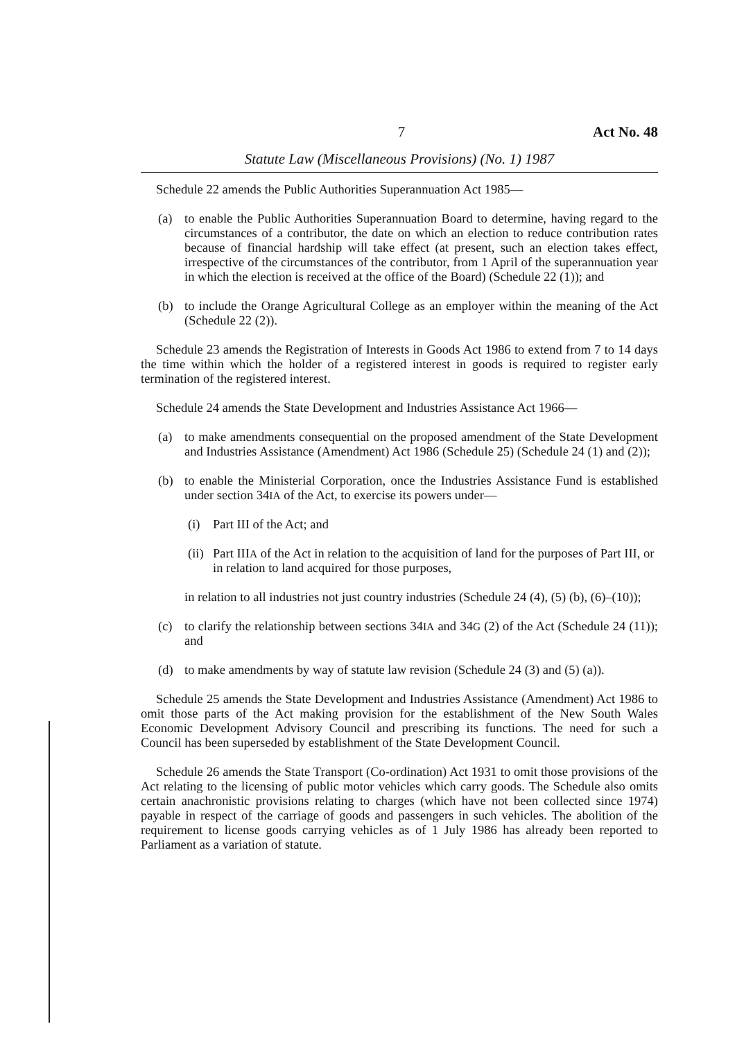7 Act No. 48
Statute Law (Miscellaneous Provisions) (No. 1) 1987
Schedule 22 amends the Public Authorities Superannuation Act 1985—
(a) to enable the Public Authorities Superannuation Board to determine, having regard to the circumstances of a contributor, the date on which an election to reduce contribution rates because of financial hardship will take effect (at present, such an election takes effect, irrespective of the circumstances of the contributor, from 1 April of the superannuation year in which the election is received at the office of the Board) (Schedule 22 (1)); and
(b) to include the Orange Agricultural College as an employer within the meaning of the Act (Schedule 22 (2)).
Schedule 23 amends the Registration of Interests in Goods Act 1986 to extend from 7 to 14 days the time within which the holder of a registered interest in goods is required to register early termination of the registered interest.
Schedule 24 amends the State Development and Industries Assistance Act 1966—
(a) to make amendments consequential on the proposed amendment of the State Development and Industries Assistance (Amendment) Act 1986 (Schedule 25) (Schedule 24 (1) and (2));
(b) to enable the Ministerial Corporation, once the Industries Assistance Fund is established under section 34IA of the Act, to exercise its powers under—
(i) Part III of the Act; and
(ii) Part IIIA of the Act in relation to the acquisition of land for the purposes of Part III, or in relation to land acquired for those purposes,
in relation to all industries not just country industries (Schedule 24 (4), (5) (b), (6)–(10));
(c) to clarify the relationship between sections 34IA and 34G (2) of the Act (Schedule 24 (11)); and
(d) to make amendments by way of statute law revision (Schedule 24 (3) and (5) (a)).
Schedule 25 amends the State Development and Industries Assistance (Amendment) Act 1986 to omit those parts of the Act making provision for the establishment of the New South Wales Economic Development Advisory Council and prescribing its functions. The need for such a Council has been superseded by establishment of the State Development Council.
Schedule 26 amends the State Transport (Co-ordination) Act 1931 to omit those provisions of the Act relating to the licensing of public motor vehicles which carry goods. The Schedule also omits certain anachronistic provisions relating to charges (which have not been collected since 1974) payable in respect of the carriage of goods and passengers in such vehicles. The abolition of the requirement to license goods carrying vehicles as of 1 July 1986 has already been reported to Parliament as a variation of statute.